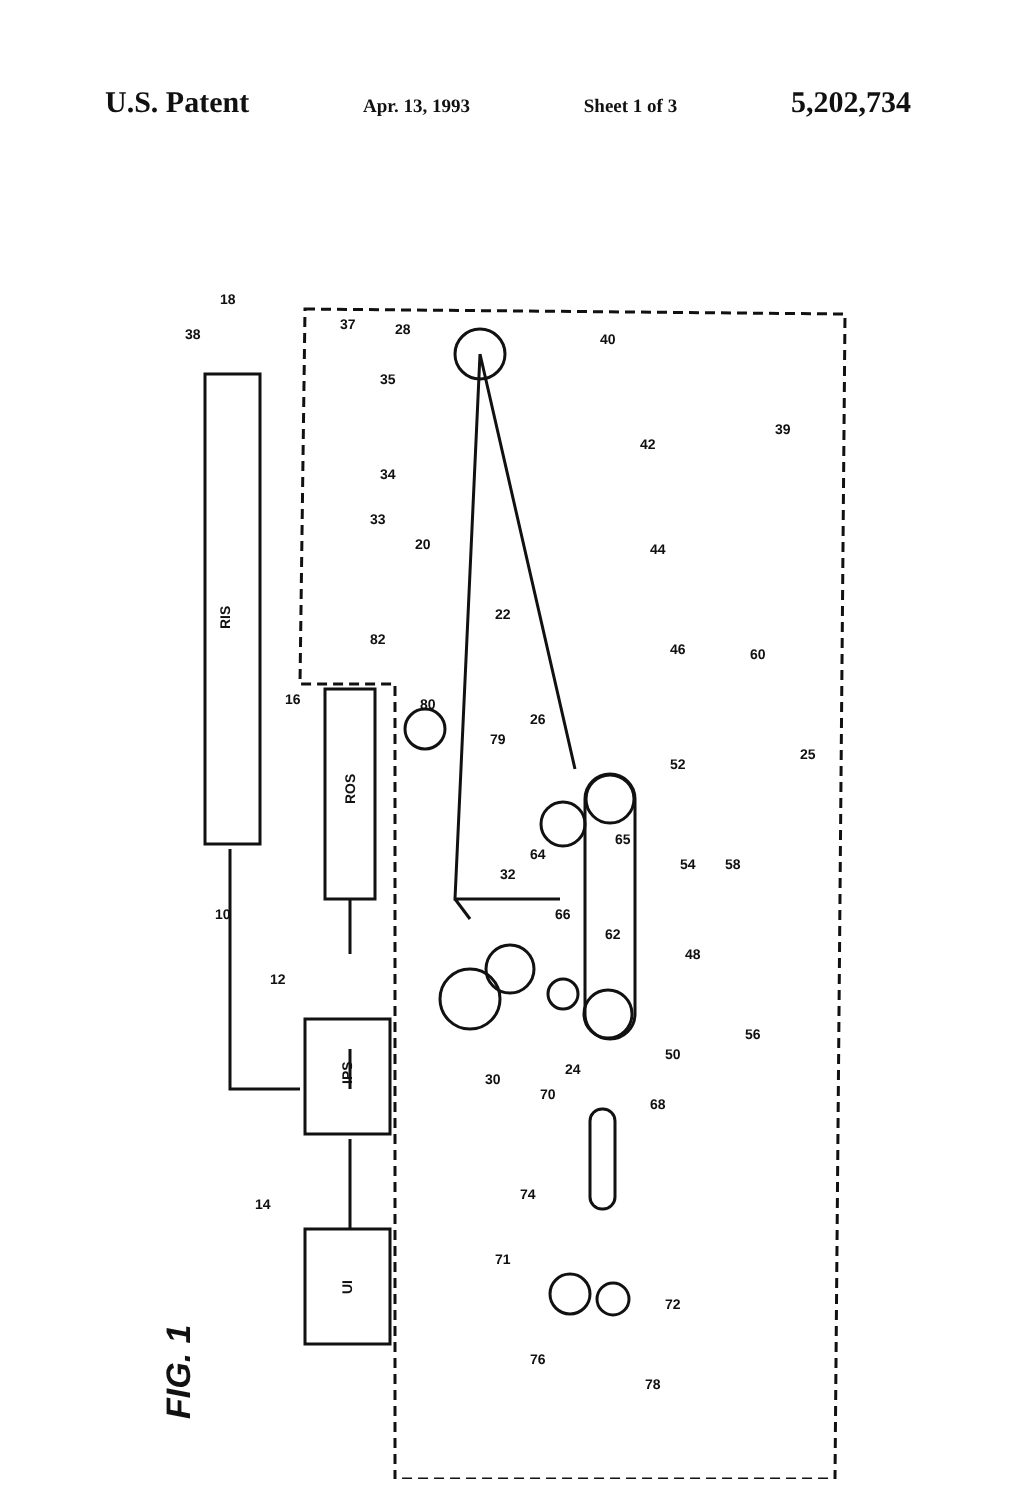U.S. Patent Apr. 13, 1993 Sheet 1 of 3 5,202,734
RIS
ROS
IPS
UI
FIG. 1
10
12
14
16
18
20
22
24
25
26
28
30
32
33
34
35
37
38
39
40
42
44
46
48
50
52
54
56
58
60
62
64
65
66
68
70
71
72
74
76
78
79
80
82